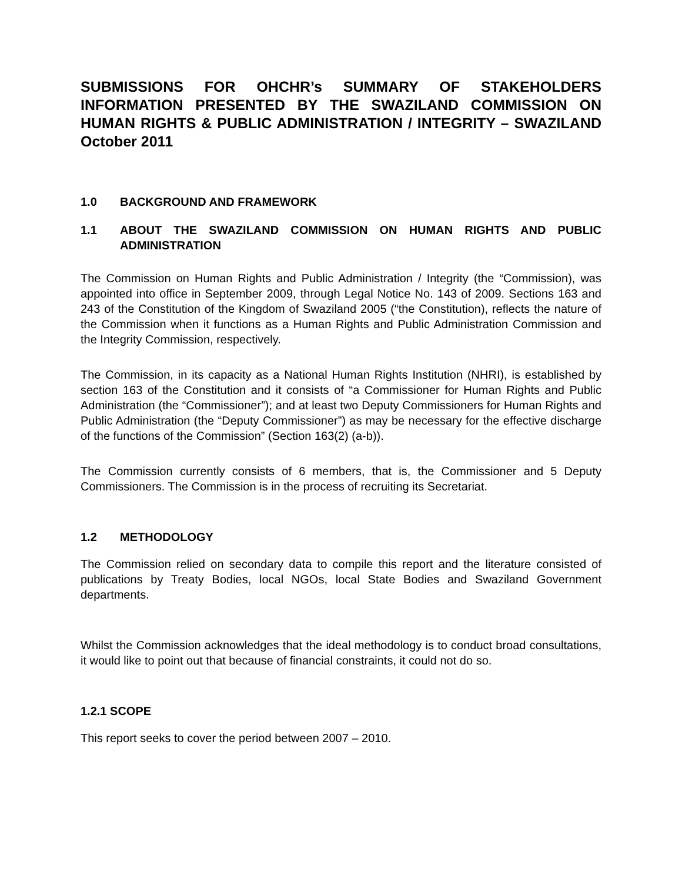SUBMISSIONS FOR OHCHR’s SUMMARY OF STAKEHOLDERS INFORMATION PRESENTED BY THE SWAZILAND COMMISSION ON HUMAN RIGHTS & PUBLIC ADMINISTRATION / INTEGRITY – SWAZILAND October 2011
1.0 BACKGROUND AND FRAMEWORK
1.1 ABOUT THE SWAZILAND COMMISSION ON HUMAN RIGHTS AND PUBLIC ADMINISTRATION
The Commission on Human Rights and Public Administration / Integrity (the “Commission), was appointed into office in September 2009, through Legal Notice No. 143 of 2009. Sections 163 and 243 of the Constitution of the Kingdom of Swaziland 2005 (“the Constitution), reflects the nature of the Commission when it functions as a Human Rights and Public Administration Commission and the Integrity Commission, respectively.
The Commission, in its capacity as a National Human Rights Institution (NHRI), is established by section 163 of the Constitution and it consists of “a Commissioner for Human Rights and Public Administration (the “Commissioner”); and at least two Deputy Commissioners for Human Rights and Public Administration (the “Deputy Commissioner”) as may be necessary for the effective discharge of the functions of the Commission” (Section 163(2) (a-b)).
The Commission currently consists of 6 members, that is, the Commissioner and 5 Deputy Commissioners. The Commission is in the process of recruiting its Secretariat.
1.2 METHODOLOGY
The Commission relied on secondary data to compile this report and the literature consisted of publications by Treaty Bodies, local NGOs, local State Bodies and Swaziland Government departments.
Whilst the Commission acknowledges that the ideal methodology is to conduct broad consultations, it would like to point out that because of financial constraints, it could not do so.
1.2.1 SCOPE
This report seeks to cover the period between 2007 – 2010.